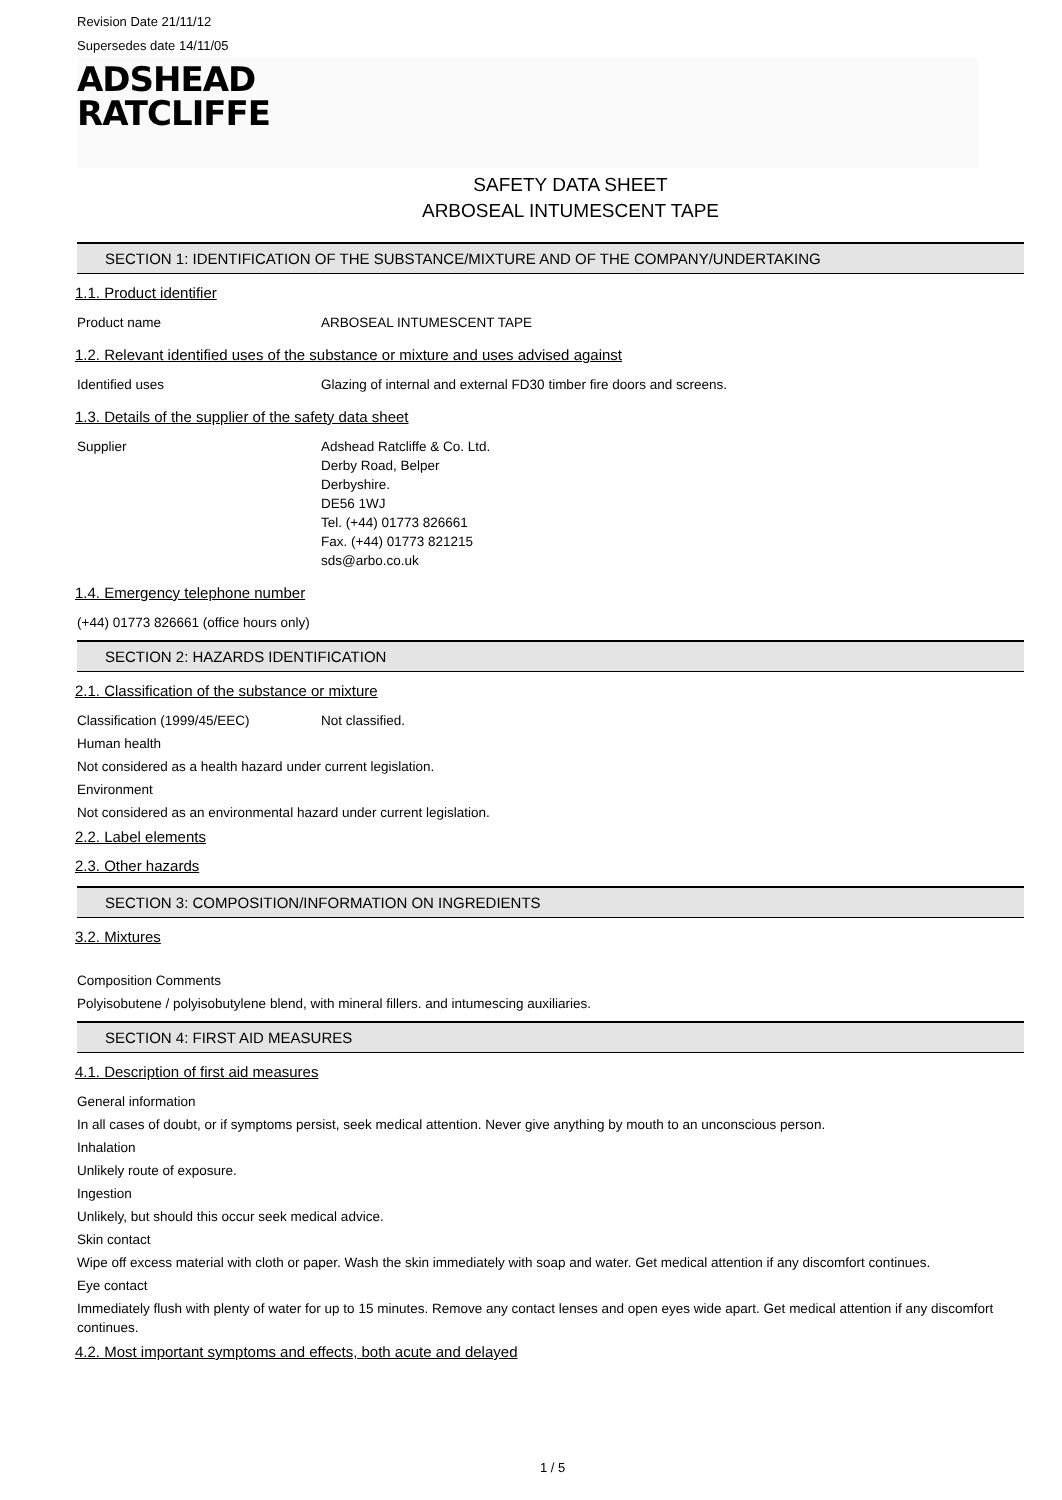Revision Date 21/11/12
Supersedes date 14/11/05
ADSHEAD
RATCLIFFE
SAFETY DATA SHEET
ARBOSEAL INTUMESCENT TAPE
SECTION 1: IDENTIFICATION OF THE SUBSTANCE/MIXTURE AND OF THE COMPANY/UNDERTAKING
1.1. Product identifier
Product name ARBOSEAL INTUMESCENT TAPE
1.2. Relevant identified uses of the substance or mixture and uses advised against
Identified uses Glazing of internal and external FD30 timber fire doors and screens.
1.3. Details of the supplier of the safety data sheet
Supplier Adshead Ratcliffe & Co. Ltd.
Derby Road, Belper
Derbyshire.
DE56 1WJ
Tel. (+44) 01773 826661
Fax. (+44) 01773 821215
sds@arbo.co.uk
1.4. Emergency telephone number
(+44) 01773 826661 (office hours only)
SECTION 2: HAZARDS IDENTIFICATION
2.1. Classification of the substance or mixture
Classification (1999/45/EEC) Not classified.
Human health
Not considered as a health hazard under current legislation.
Environment
Not considered as an environmental hazard under current legislation.
2.2. Label elements
2.3. Other hazards
SECTION 3: COMPOSITION/INFORMATION ON INGREDIENTS
3.2. Mixtures
Composition Comments
Polyisobutene / polyisobutylene blend, with mineral fillers. and intumescing auxiliaries.
SECTION 4: FIRST AID MEASURES
4.1. Description of first aid measures
General information
In all cases of doubt, or if symptoms persist, seek medical attention. Never give anything by mouth to an unconscious person.
Inhalation
Unlikely route of exposure.
Ingestion
Unlikely, but should this occur seek medical advice.
Skin contact
Wipe off excess material with cloth or paper. Wash the skin immediately with soap and water. Get medical attention if any discomfort continues.
Eye contact
Immediately flush with plenty of water for up to 15 minutes. Remove any contact lenses and open eyes wide apart. Get medical attention if any discomfort continues.
4.2. Most important symptoms and effects, both acute and delayed
1 / 5